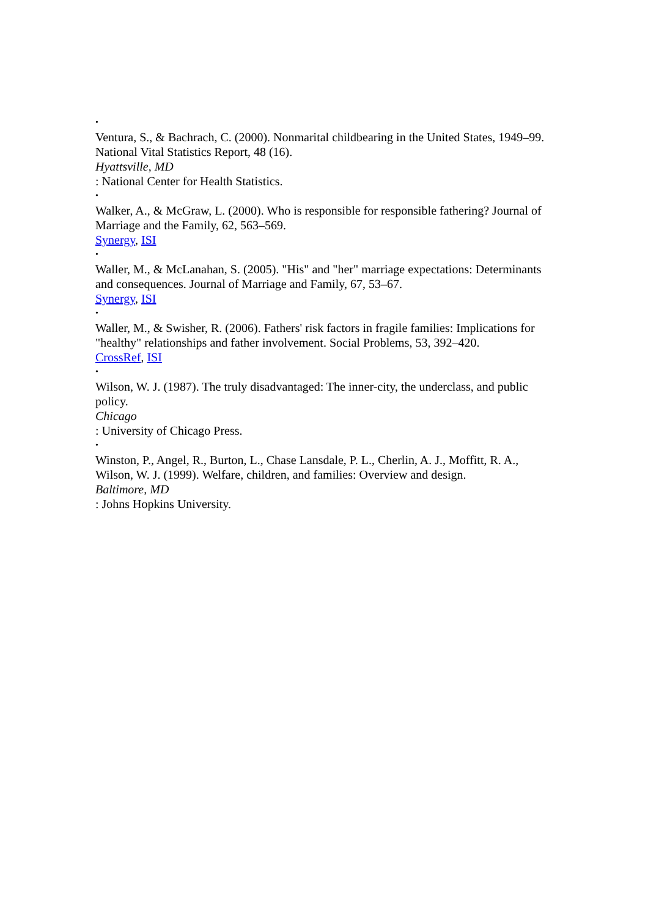•
Ventura, S., & Bachrach, C. (2000). Nonmarital childbearing in the United States, 1949–99. National Vital Statistics Report, 48 (16).
Hyattsville, MD
: National Center for Health Statistics.
•
Walker, A., & McGraw, L. (2000). Who is responsible for responsible fathering? Journal of Marriage and the Family, 62, 563–569.
Synergy, ISI
•
Waller, M., & McLanahan, S. (2005). "His" and "her" marriage expectations: Determinants and consequences. Journal of Marriage and Family, 67, 53–67.
Synergy, ISI
•
Waller, M., & Swisher, R. (2006). Fathers' risk factors in fragile families: Implications for "healthy" relationships and father involvement. Social Problems, 53, 392–420.
CrossRef, ISI
•
Wilson, W. J. (1987). The truly disadvantaged: The inner-city, the underclass, and public policy.
Chicago
: University of Chicago Press.
•
Winston, P., Angel, R., Burton, L., Chase Lansdale, P. L., Cherlin, A. J., Moffitt, R. A., Wilson, W. J. (1999). Welfare, children, and families: Overview and design.
Baltimore, MD
: Johns Hopkins University.